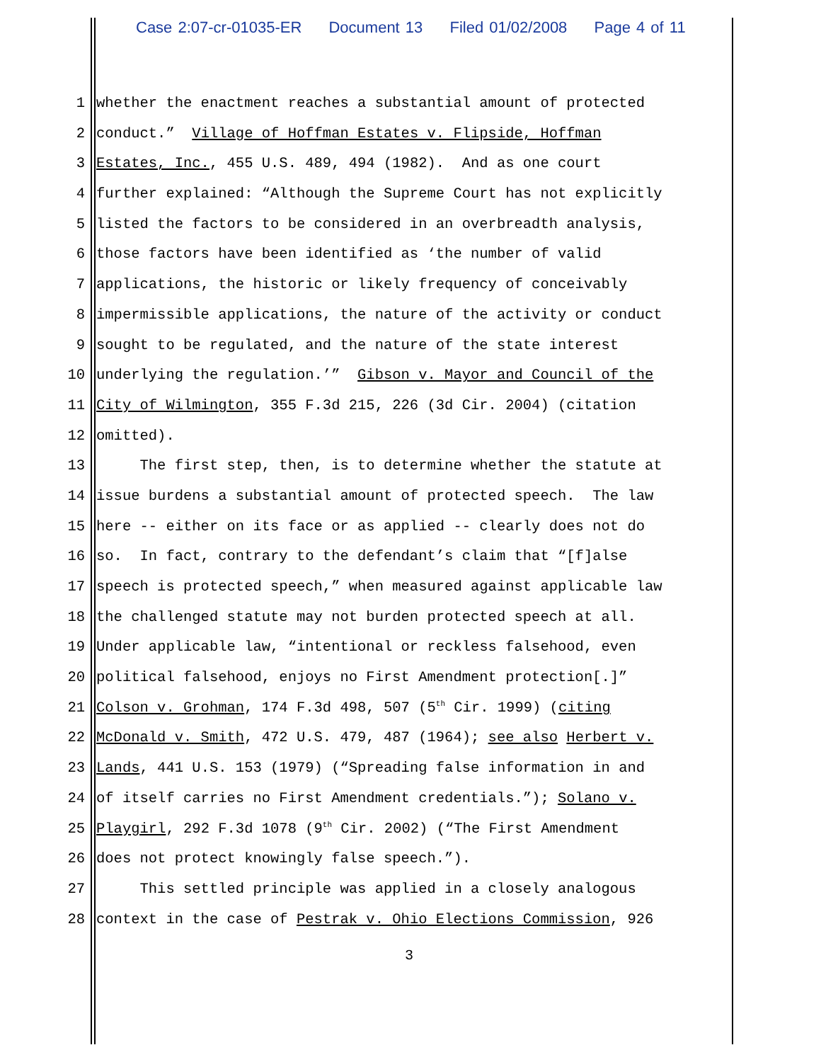Case 2:07-cr-01035-ER Document 13 Filed 01/02/2008 Page 4 of 11
1 whether the enactment reaches a substantial amount of protected
2 conduct.” Village of Hoffman Estates v. Flipside, Hoffman
3 Estates, Inc., 455 U.S. 489, 494 (1982). And as one court
4 further explained: “Although the Supreme Court has not explicitly
5 listed the factors to be considered in an overbreadth analysis,
6 those factors have been identified as ‘the number of valid
7 applications, the historic or likely frequency of conceivably
8 impermissible applications, the nature of the activity or conduct
9 sought to be regulated, and the nature of the state interest
10 underlying the regulation.’” Gibson v. Mayor and Council of the
11 City of Wilmington, 355 F.3d 215, 226 (3d Cir. 2004) (citation
12 omitted).
13 The first step, then, is to determine whether the statute at
14 issue burdens a substantial amount of protected speech. The law
15 here -- either on its face or as applied -- clearly does not do
16 so. In fact, contrary to the defendant’s claim that “[f]alse
17 speech is protected speech,” when measured against applicable law
18 the challenged statute may not burden protected speech at all.
19 Under applicable law, “intentional or reckless falsehood, even
20 political falsehood, enjoys no First Amendment protection[.]”
21 Colson v. Grohman, 174 F.3d 498, 507 (5<sup>th</sup> Cir. 1999) (citing
22 McDonald v. Smith, 472 U.S. 479, 487 (1964); see also Herbert v.
23 Lands, 441 U.S. 153 (1979) (“Spreading false information in and
24 of itself carries no First Amendment credentials.”); Solano v.
25 Playgirl, 292 F.3d 1078 (9<sup>th</sup> Cir. 2002) (“The First Amendment
26 does not protect knowingly false speech.”).
27 This settled principle was applied in a closely analogous
28 context in the case of Pestrak v. Ohio Elections Commission, 926
3